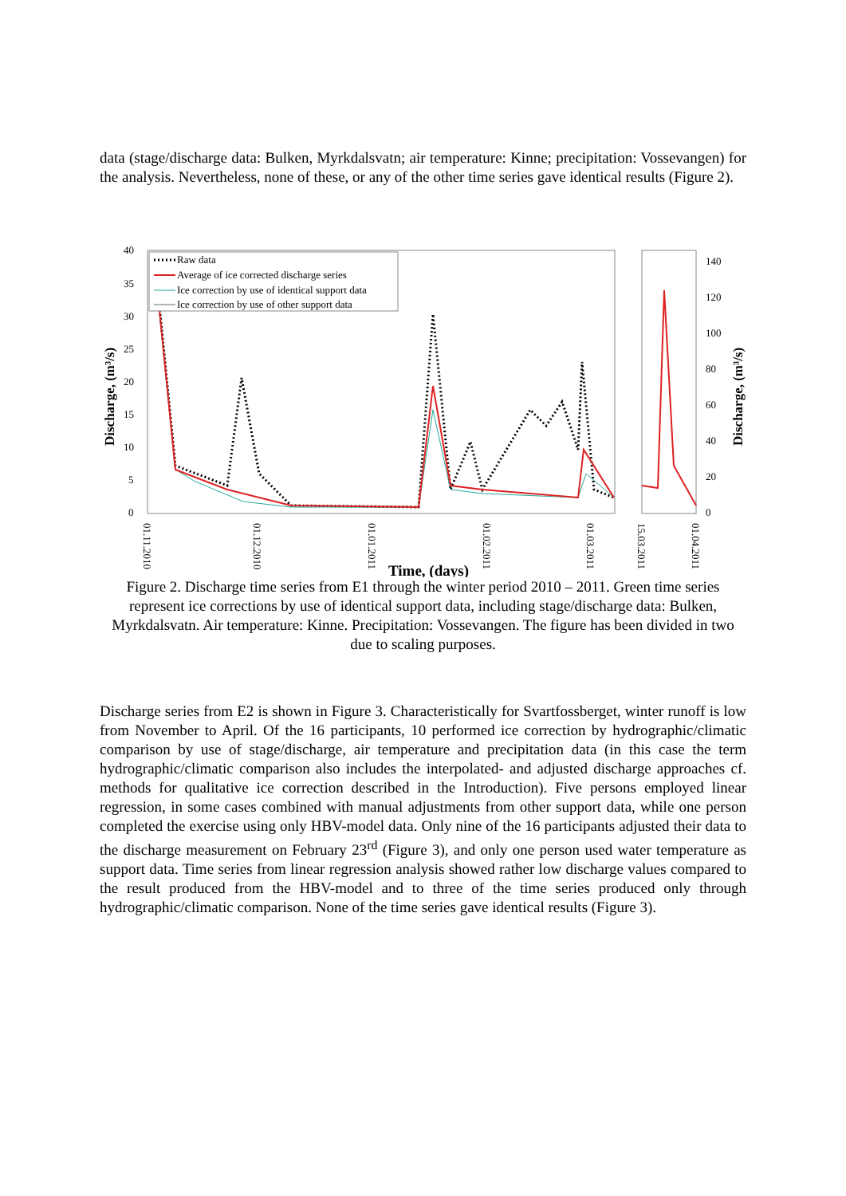data (stage/discharge data: Bulken, Myrkdalsvatn; air temperature: Kinne; precipitation: Vossevangen) for the analysis. Nevertheless, none of these, or any of the other time series gave identical results (Figure 2).
40
35
30
25
20
15
10
5
0
140
120
100
80
60
40
20
0
Discharge, (m³/s)
Discharge, (m³/s)
Raw data
Average of ice corrected discharge series
Ice correction by use of identical support data
Ice correction by use of other support data
01.11.2010
01.12.2010
01.01.2011
01.02.2011
01.03.2011
15.03.2011
01.04.2011
Time, (days)
Figure 2. Discharge time series from E1 through the winter period 2010 – 2011. Green time series represent ice corrections by use of identical support data, including stage/discharge data: Bulken, Myrkdalsvatn. Air temperature: Kinne. Precipitation: Vossevangen. The figure has been divided in two due to scaling purposes.
Discharge series from E2 is shown in Figure 3. Characteristically for Svartfossberget, winter runoff is low from November to April. Of the 16 participants, 10 performed ice correction by hydrographic/climatic comparison by use of stage/discharge, air temperature and precipitation data (in this case the term hydrographic/climatic comparison also includes the interpolated- and adjusted discharge approaches cf. methods for qualitative ice correction described in the Introduction). Five persons employed linear regression, in some cases combined with manual adjustments from other support data, while one person completed the exercise using only HBV-model data. Only nine of the 16 participants adjusted their data to the discharge measurement on February 23<sup>rd</sup> (Figure 3), and only one person used water temperature as support data. Time series from linear regression analysis showed rather low discharge values compared to the result produced from the HBV-model and to three of the time series produced only through hydrographic/climatic comparison. None of the time series gave identical results (Figure 3).